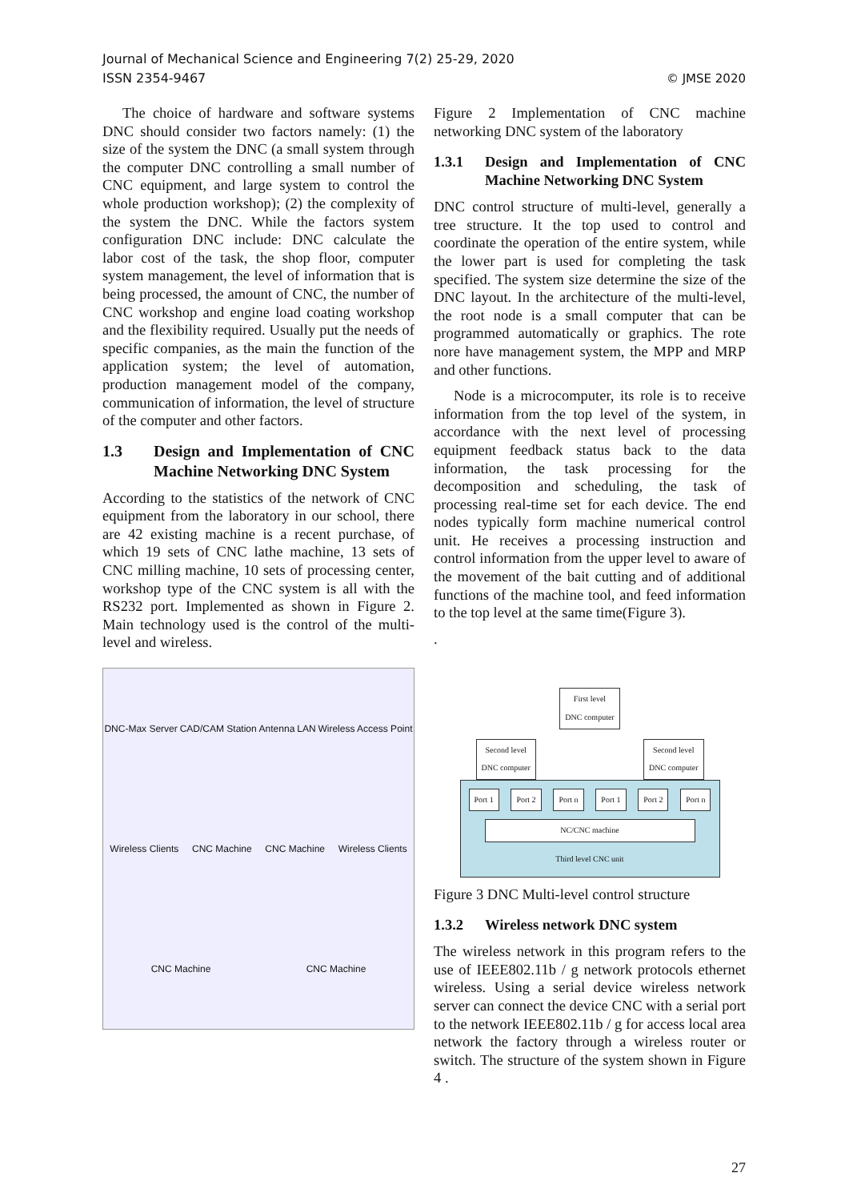Journal of Mechanical Science and Engineering 7(2) 25-29, 2020
ISSN 2354-9467
© JMSE 2020
The choice of hardware and software systems DNC should consider two factors namely: (1) the size of the system the DNC (a small system through the computer DNC controlling a small number of CNC equipment, and large system to control the whole production workshop); (2) the complexity of the system the DNC. While the factors system configuration DNC include: DNC calculate the labor cost of the task, the shop floor, computer system management, the level of information that is being processed, the amount of CNC, the number of CNC workshop and engine load coating workshop and the flexibility required. Usually put the needs of specific companies, as the main the function of the application system; the level of automation, production management model of the company, communication of information, the level of structure of the computer and other factors.
1.3 Design and Implementation of CNC Machine Networking DNC System
According to the statistics of the network of CNC equipment from the laboratory in our school, there are 42 existing machine is a recent purchase, of which 19 sets of CNC lathe machine, 13 sets of CNC milling machine, 10 sets of processing center, workshop type of the CNC system is all with the RS232 port. Implemented as shown in Figure 2. Main technology used is the control of the multi-level and wireless.
DNC-Max Server CAD/CAM Station Antenna LAN Wireless Access Point Wireless Clients CNC Machine CNC Machine Wireless Clients CNC Machine CNC Machine
Figure 2 Implementation of CNC machine networking DNC system of the laboratory
1.3.1 Design and Implementation of CNC Machine Networking DNC System
DNC control structure of multi-level, generally a tree structure. It the top used to control and coordinate the operation of the entire system, while the lower part is used for completing the task specified. The system size determine the size of the DNC layout. In the architecture of the multi-level, the root node is a small computer that can be programmed automatically or graphics. The rote nore have management system, the MPP and MRP and other functions.
Node is a microcomputer, its role is to receive information from the top level of the system, in accordance with the next level of processing equipment feedback status back to the data information, the task processing for the decomposition and scheduling, the task of processing real-time set for each device. The end nodes typically form machine numerical control unit. He receives a processing instruction and control information from the upper level to aware of the movement of the bait cutting and of additional functions of the machine tool, and feed information to the top level at the same time(Figure 3).
.
First level
DNC computer
Second level
DNC computer
Second level
DNC computer
Port 1 Port 2 Port n Port 1 Port 2 Port n
NC/CNC machine
Third level CNC unit
Figure 3 DNC Multi-level control structure
1.3.2 Wireless network DNC system
The wireless network in this program refers to the use of IEEE802.11b / g network protocols ethernet wireless. Using a serial device wireless network server can connect the device CNC with a serial port to the network IEEE802.11b / g for access local area network the factory through a wireless router or switch. The structure of the system shown in Figure 4 .
27